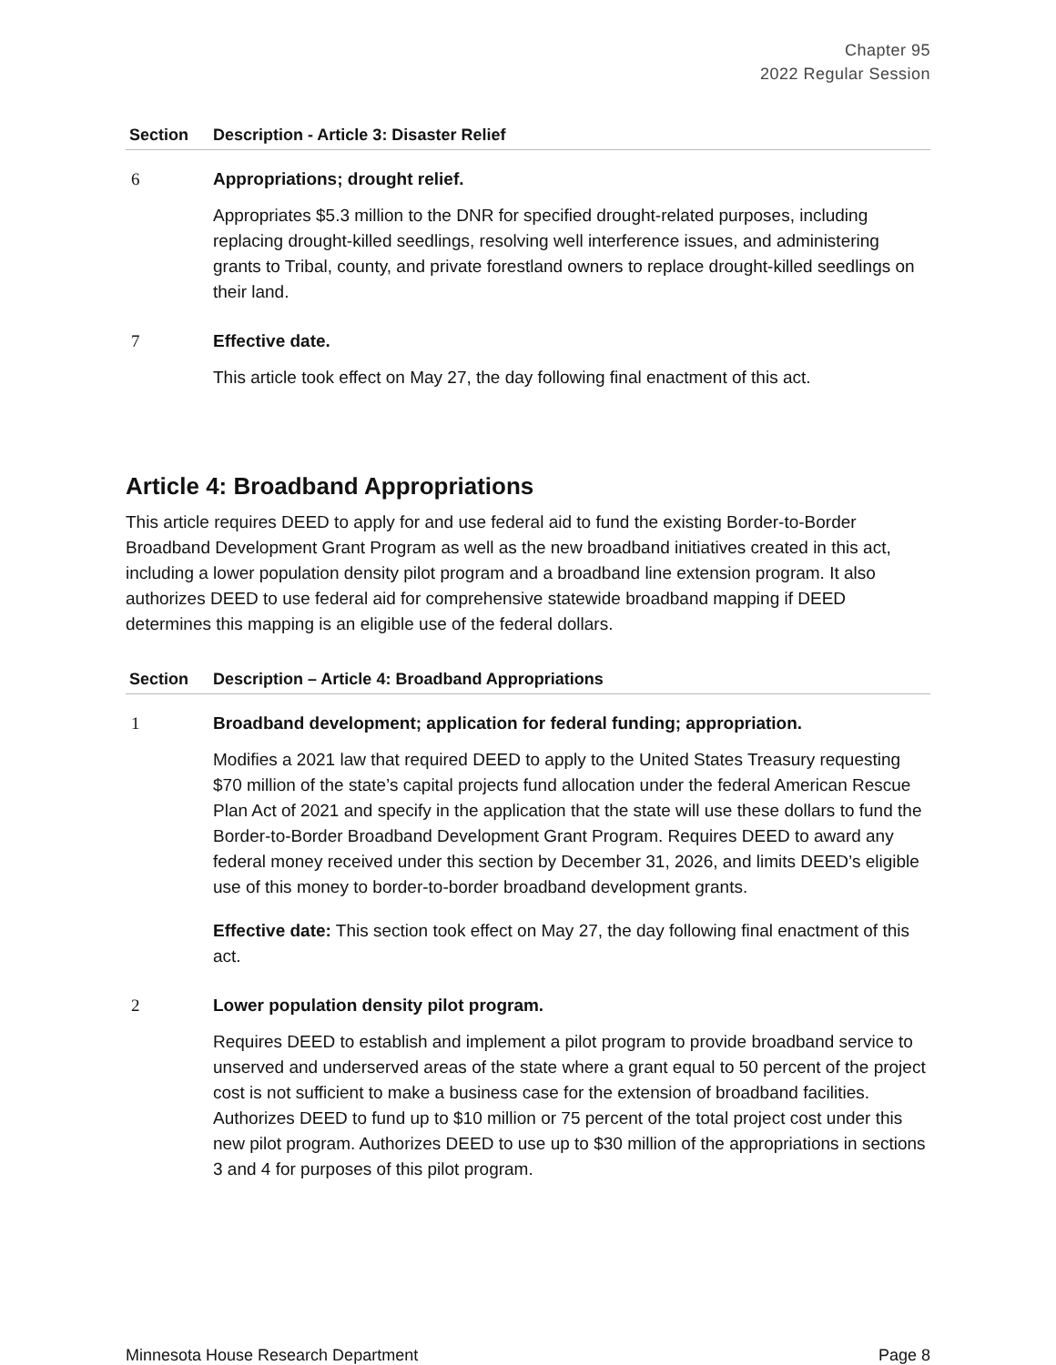Chapter 95
2022 Regular Session
| Section | Description - Article 3: Disaster Relief |
| --- | --- |
| 6 | Appropriations; drought relief. Appropriates $5.3 million to the DNR for specified drought-related purposes, including replacing drought-killed seedlings, resolving well interference issues, and administering grants to Tribal, county, and private forestland owners to replace drought-killed seedlings on their land. |
| 7 | Effective date. This article took effect on May 27, the day following final enactment of this act. |
Article 4: Broadband Appropriations
This article requires DEED to apply for and use federal aid to fund the existing Border-to-Border Broadband Development Grant Program as well as the new broadband initiatives created in this act, including a lower population density pilot program and a broadband line extension program. It also authorizes DEED to use federal aid for comprehensive statewide broadband mapping if DEED determines this mapping is an eligible use of the federal dollars.
| Section | Description – Article 4: Broadband Appropriations |
| --- | --- |
| 1 | Broadband development; application for federal funding; appropriation. Modifies a 2021 law that required DEED to apply to the United States Treasury requesting $70 million of the state’s capital projects fund allocation under the federal American Rescue Plan Act of 2021 and specify in the application that the state will use these dollars to fund the Border-to-Border Broadband Development Grant Program. Requires DEED to award any federal money received under this section by December 31, 2026, and limits DEED’s eligible use of this money to border-to-border broadband development grants. Effective date: This section took effect on May 27, the day following final enactment of this act. |
| 2 | Lower population density pilot program. Requires DEED to establish and implement a pilot program to provide broadband service to unserved and underserved areas of the state where a grant equal to 50 percent of the project cost is not sufficient to make a business case for the extension of broadband facilities. Authorizes DEED to fund up to $10 million or 75 percent of the total project cost under this new pilot program. Authorizes DEED to use up to $30 million of the appropriations in sections 3 and 4 for purposes of this pilot program. |
Minnesota House Research Department Page 8